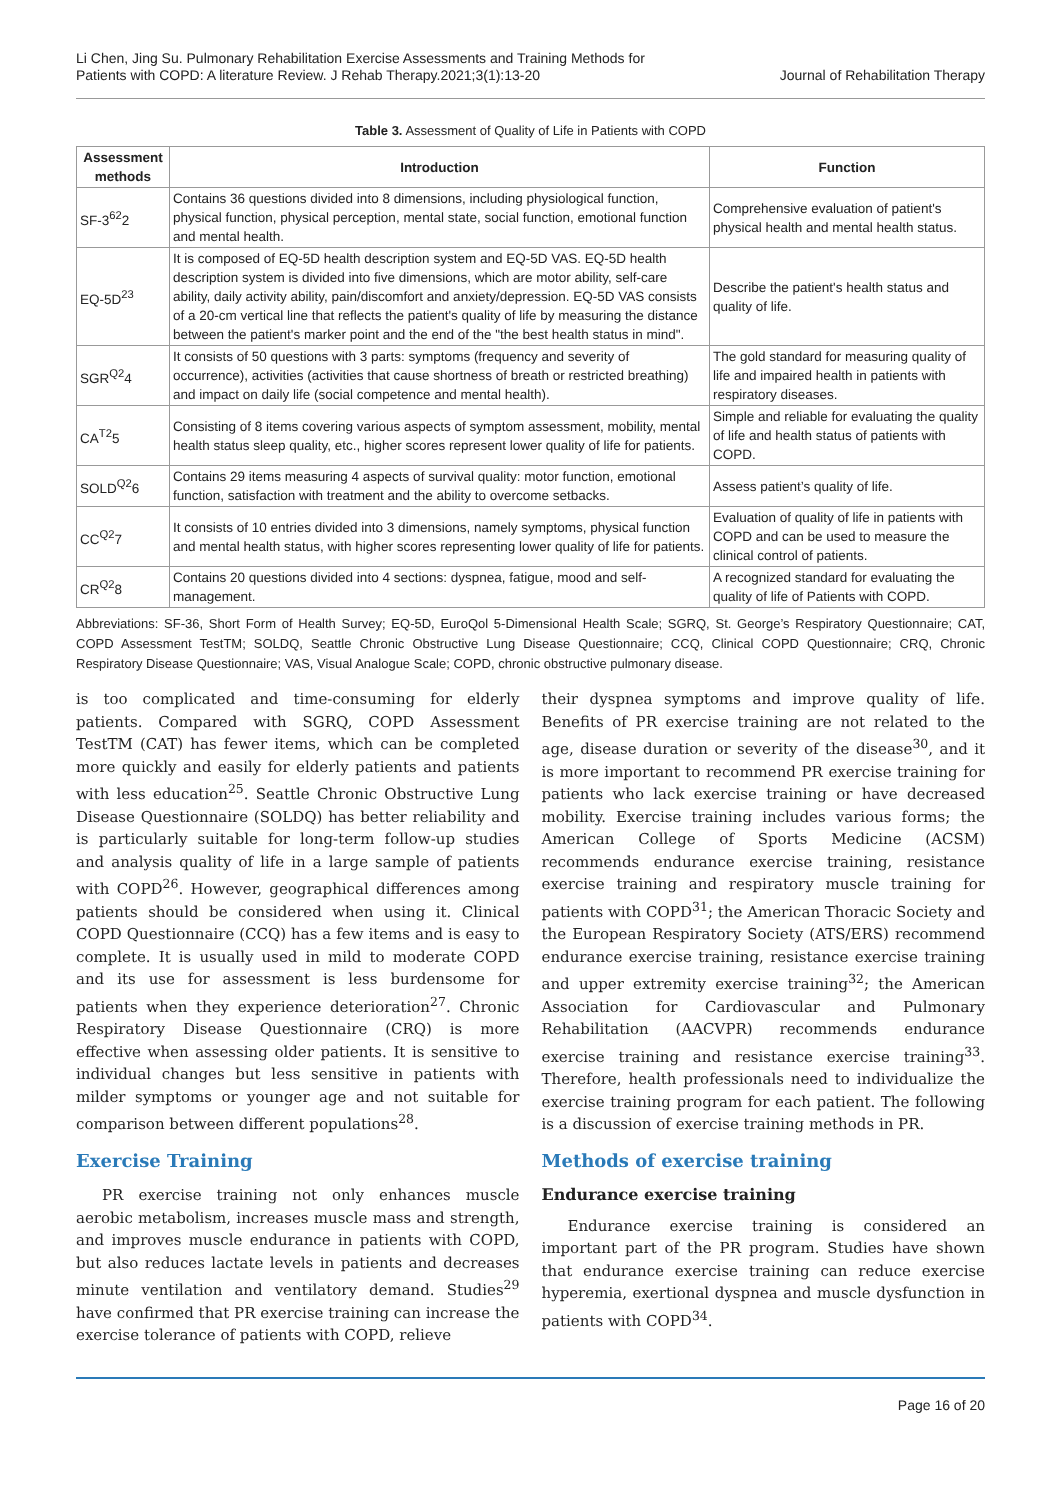Li Chen, Jing Su. Pulmonary Rehabilitation Exercise Assessments and Training Methods for
Patients with COPD: A literature Review. J Rehab Therapy.2021;3(1):13-20
Journal of Rehabilitation Therapy
Table 3. Assessment of Quality of Life in Patients with COPD
| Assessment methods | Introduction | Function |
| --- | --- | --- |
| SF-3<sup>62</sup>2 | Contains 36 questions divided into 8 dimensions, including physiological function, physical function, physical perception, mental state, social function, emotional function and mental health. | Comprehensive evaluation of patient's physical health and mental health status. |
| EQ-5D<sup>23</sup> | It is composed of EQ-5D health description system and EQ-5D VAS. EQ-5D health description system is divided into five dimensions, which are motor ability, self-care ability, daily activity ability, pain/discomfort and anxiety/depression. EQ-5D VAS consists of a 20-cm vertical line that reflects the patient's quality of life by measuring the distance between the patient's marker point and the end of the "the best health status in mind". | Describe the patient's health status and quality of life. |
| SGR<sup>Q2</sup>4 | It consists of 50 questions with 3 parts: symptoms (frequency and severity of occurrence), activities (activities that cause shortness of breath or restricted breathing) and impact on daily life (social competence and mental health). | The gold standard for measuring quality of life and impaired health in patients with respiratory diseases. |
| CA<sup>T2</sup>5 | Consisting of 8 items covering various aspects of symptom assessment, mobility, mental health status sleep quality, etc., higher scores represent lower quality of life for patients. | Simple and reliable for evaluating the quality of life and health status of patients with COPD. |
| SOLD<sup>Q2</sup>6 | Contains 29 items measuring 4 aspects of survival quality: motor function, emotional function, satisfaction with treatment and the ability to overcome setbacks. | Assess patient’s quality of life. |
| CC<sup>Q2</sup>7 | It consists of 10 entries divided into 3 dimensions, namely symptoms, physical function and mental health status, with higher scores representing lower quality of life for patients. | Evaluation of quality of life in patients with COPD and can be used to measure the clinical control of patients. |
| CR<sup>Q2</sup>8 | Contains 20 questions divided into 4 sections: dyspnea, fatigue, mood and self-management. | A recognized standard for evaluating the quality of life of Patients with COPD. |
Abbreviations: SF-36, Short Form of Health Survey; EQ-5D, EuroQol 5-Dimensional Health Scale; SGRQ, St. George’s Respiratory Questionnaire; CAT, COPD Assessment TestTM; SOLDQ, Seattle Chronic Obstructive Lung Disease Questionnaire; CCQ, Clinical COPD Questionnaire; CRQ, Chronic Respiratory Disease Questionnaire; VAS, Visual Analogue Scale; COPD, chronic obstructive pulmonary disease.
is too complicated and time-consuming for elderly patients. Compared with SGRQ, COPD Assessment TestTM (CAT) has fewer items, which can be completed more quickly and easily for elderly patients and patients with less education<sup>25</sup>. Seattle Chronic Obstructive Lung Disease Questionnaire (SOLDQ) has better reliability and is particularly suitable for long-term follow-up studies and analysis quality of life in a large sample of patients with COPD<sup>26</sup>. However, geographical differences among patients should be considered when using it. Clinical COPD Questionnaire (CCQ) has a few items and is easy to complete. It is usually used in mild to moderate COPD and its use for assessment is less burdensome for patients when they experience deterioration<sup>27</sup>. Chronic Respiratory Disease Questionnaire (CRQ) is more effective when assessing older patients. It is sensitive to individual changes but less sensitive in patients with milder symptoms or younger age and not suitable for comparison between different populations<sup>28</sup>.
Exercise Training
PR exercise training not only enhances muscle aerobic metabolism, increases muscle mass and strength, and improves muscle endurance in patients with COPD, but also reduces lactate levels in patients and decreases minute ventilation and ventilatory demand. Studies<sup>29</sup> have confirmed that PR exercise training can increase the exercise tolerance of patients with COPD, relieve
their dyspnea symptoms and improve quality of life. Benefits of PR exercise training are not related to the age, disease duration or severity of the disease<sup>30</sup>, and it is more important to recommend PR exercise training for patients who lack exercise training or have decreased mobility. Exercise training includes various forms; the American College of Sports Medicine (ACSM) recommends endurance exercise training, resistance exercise training and respiratory muscle training for patients with COPD<sup>31</sup>; the American Thoracic Society and the European Respiratory Society (ATS/ERS) recommend endurance exercise training, resistance exercise training and upper extremity exercise training<sup>32</sup>; the American Association for Cardiovascular and Pulmonary Rehabilitation (AACVPR) recommends endurance exercise training and resistance exercise training<sup>33</sup>. Therefore, health professionals need to individualize the exercise training program for each patient. The following is a discussion of exercise training methods in PR.
Methods of exercise training
Endurance exercise training
Endurance exercise training is considered an important part of the PR program. Studies have shown that endurance exercise training can reduce exercise hyperemia, exertional dyspnea and muscle dysfunction in patients with COPD<sup>34</sup>.
Page 16 of 20